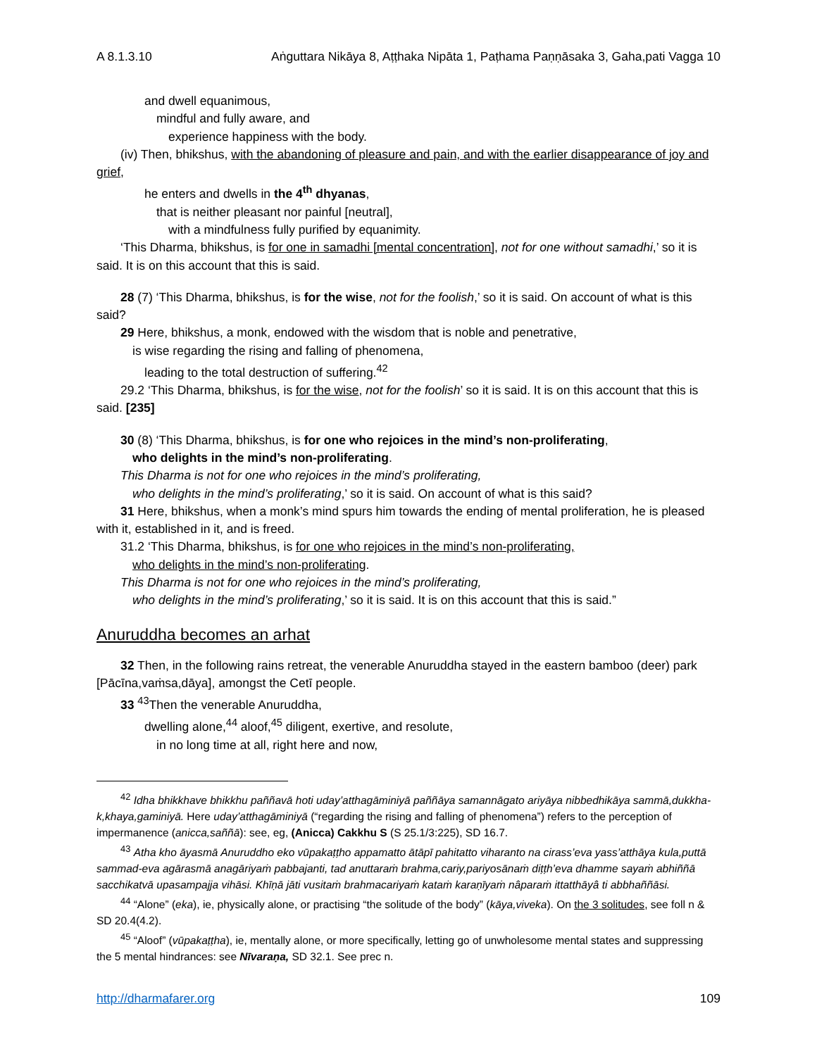A 8.1.3.10 Aṅguttara Nikāya 8, Aṭṭhaka Nipāta 1, Paṭhama Paṇṇāsaka 3, Gaha,pati Vagga 10
and dwell equanimous,
mindful and fully aware, and
experience happiness with the body.
(iv) Then, bhikshus, with the abandoning of pleasure and pain, and with the earlier disappearance of joy and grief,
he enters and dwells in the 4<sup>th</sup> dhyanas,
that is neither pleasant nor painful [neutral],
with a mindfulness fully purified by equanimity.
‘This Dharma, bhikshus, is for one in samadhi [mental concentration], not for one without samadhi,’ so it is said. It is on this account that this is said.
28 (7) ‘This Dharma, bhikshus, is for the wise, not for the foolish,’ so it is said. On account of what is this said?
29 Here, bhikshus, a monk, endowed with the wisdom that is noble and penetrative,
is wise regarding the rising and falling of phenomena,
leading to the total destruction of suffering.<sup>42</sup>
29.2 ‘This Dharma, bhikshus, is for the wise, not for the foolish’ so it is said. It is on this account that this is said. [235]
30 (8) ‘This Dharma, bhikshus, is for one who rejoices in the mind’s non-proliferating,
who delights in the mind’s non-proliferating.
This Dharma is not for one who rejoices in the mind’s proliferating,
who delights in the mind’s proliferating,’ so it is said. On account of what is this said?
31 Here, bhikshus, when a monk’s mind spurs him towards the ending of mental proliferation, he is pleased with it, established in it, and is freed.
31.2 ‘This Dharma, bhikshus, is for one who rejoices in the mind’s non-proliferating,
who delights in the mind’s non-proliferating.
This Dharma is not for one who rejoices in the mind’s proliferating,
who delights in the mind’s proliferating,’ so it is said. It is on this account that this is said.”
Anuruddha becomes an arhat
32 Then, in the following rains retreat, the venerable Anuruddha stayed in the eastern bamboo (deer) park [Pācīna,vaṁsa,dāya], amongst the Cetī people.
33 <sup>43</sup>Then the venerable Anuruddha,
dwelling alone,<sup>44</sup> aloof,<sup>45</sup> diligent, exertive, and resolute,
in no long time at all, right here and now,
<sup>42</sup> Idha bhikkhave bhikkhu paññavā hoti uday’atthagāminiyā paññāya samannāgato ariyāya nibbedhikāya sammā,dukkha-k,khaya,gaminiyā. Here uday’atthagāminiyā (“regarding the rising and falling of phenomena”) refers to the perception of impermanence (anicca,saññā): see, eg, (Anicca) Cakkhu S (S 25.1/3:225), SD 16.7.
<sup>43</sup> Atha kho āyasmā Anuruddho eko vūpakaṭṭho appamatto ātāpī pahitatto viharanto na cirass’eva yass’atthāya kula,puttā sammad-eva agārasmā anagāriyaṁ pabbajanti, tad anuttaraṁ brahma,cariy,pariyosānaṁ diṭṭh’eva dhamme sayaṁ abhiññā sacchikatvā upasampajja vihāsi. Khīṇā jāti vusitaṁ brahmacariyaṁ kataṁ karaṇīyaṁ nâparaṁ ittatthāyâ ti abbhaññāsi.
<sup>44</sup> “Alone” (eka), ie, physically alone, or practising “the solitude of the body” (kāya,viveka). On the 3 solitudes, see foll n & SD 20.4(4.2).
<sup>45</sup> “Aloof” (vūpakaṭṭha), ie, mentally alone, or more specifically, letting go of unwholesome mental states and suppressing the 5 mental hindrances: see Nīvaraṇa, SD 32.1. See prec n.
http://dharmafarer.org 109